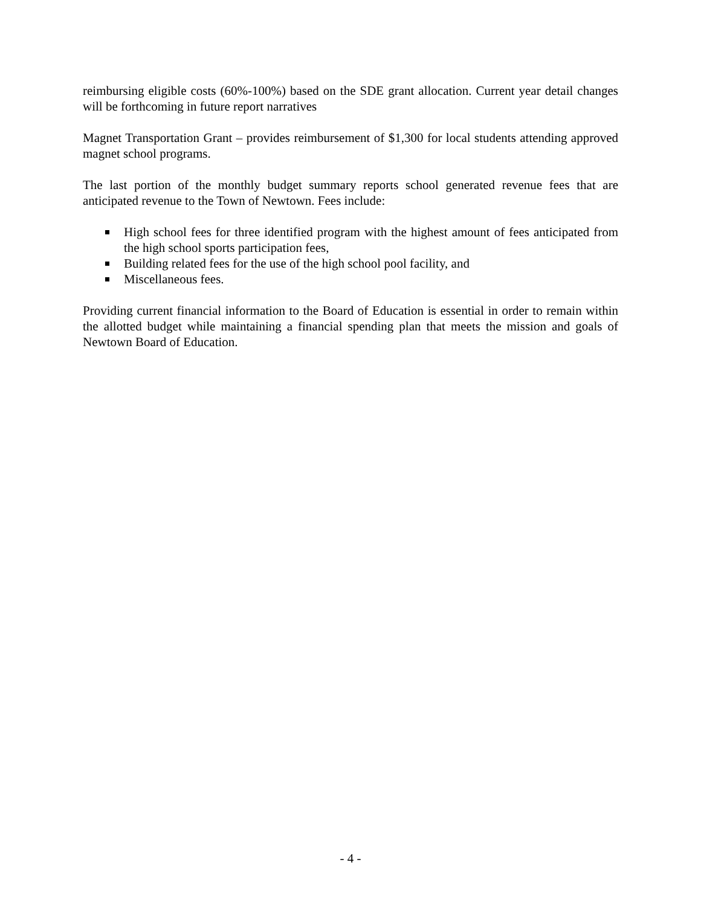reimbursing eligible costs (60%-100%) based on the SDE grant allocation. Current year detail changes will be forthcoming in future report narratives
Magnet Transportation Grant – provides reimbursement of $1,300 for local students attending approved magnet school programs.
The last portion of the monthly budget summary reports school generated revenue fees that are anticipated revenue to the Town of Newtown. Fees include:
High school fees for three identified program with the highest amount of fees anticipated from the high school sports participation fees,
Building related fees for the use of the high school pool facility, and
Miscellaneous fees.
Providing current financial information to the Board of Education is essential in order to remain within the allotted budget while maintaining a financial spending plan that meets the mission and goals of Newtown Board of Education.
- 4 -